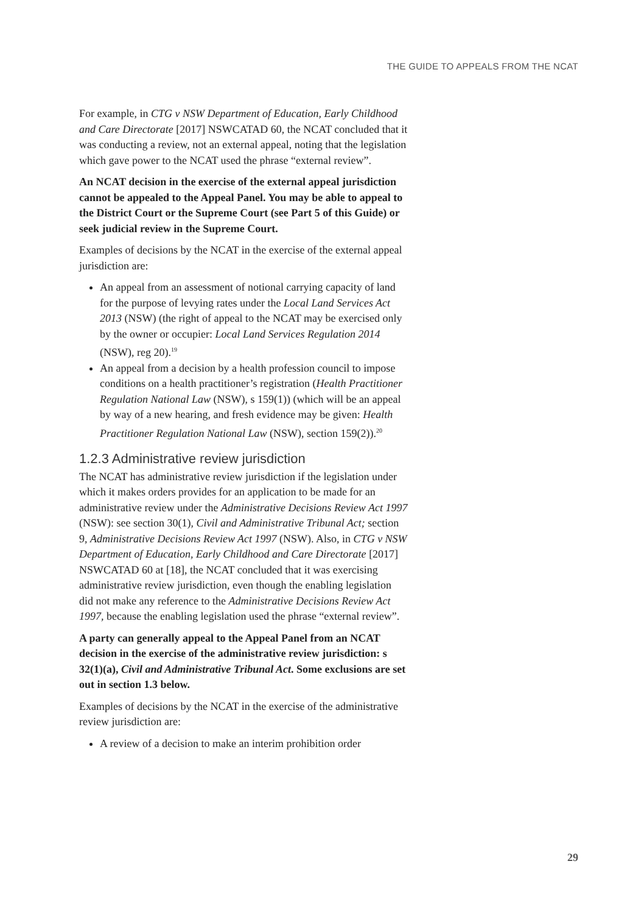THE GUIDE TO APPEALS FROM THE NCAT
For example, in CTG v NSW Department of Education, Early Childhood and Care Directorate [2017] NSWCATAD 60, the NCAT concluded that it was conducting a review, not an external appeal, noting that the legislation which gave power to the NCAT used the phrase “external review”.
An NCAT decision in the exercise of the external appeal jurisdiction cannot be appealed to the Appeal Panel. You may be able to appeal to the District Court or the Supreme Court (see Part 5 of this Guide) or seek judicial review in the Supreme Court.
Examples of decisions by the NCAT in the exercise of the external appeal jurisdiction are:
An appeal from an assessment of notional carrying capacity of land for the purpose of levying rates under the Local Land Services Act 2013 (NSW) (the right of appeal to the NCAT may be exercised only by the owner or occupier: Local Land Services Regulation 2014 (NSW), reg 20).<sup>19</sup>
An appeal from a decision by a health profession council to impose conditions on a health practitioner’s registration (Health Practitioner Regulation National Law (NSW), s 159(1)) (which will be an appeal by way of a new hearing, and fresh evidence may be given: Health Practitioner Regulation National Law (NSW), section 159(2)).<sup>20</sup>
1.2.3 Administrative review jurisdiction
The NCAT has administrative review jurisdiction if the legislation under which it makes orders provides for an application to be made for an administrative review under the Administrative Decisions Review Act 1997 (NSW): see section 30(1), Civil and Administrative Tribunal Act; section 9, Administrative Decisions Review Act 1997 (NSW). Also, in CTG v NSW Department of Education, Early Childhood and Care Directorate [2017] NSWCATAD 60 at [18], the NCAT concluded that it was exercising administrative review jurisdiction, even though the enabling legislation did not make any reference to the Administrative Decisions Review Act 1997, because the enabling legislation used the phrase “external review”.
A party can generally appeal to the Appeal Panel from an NCAT decision in the exercise of the administrative review jurisdiction: s 32(1)(a), Civil and Administrative Tribunal Act. Some exclusions are set out in section 1.3 below.
Examples of decisions by the NCAT in the exercise of the administrative review jurisdiction are:
A review of a decision to make an interim prohibition order
29